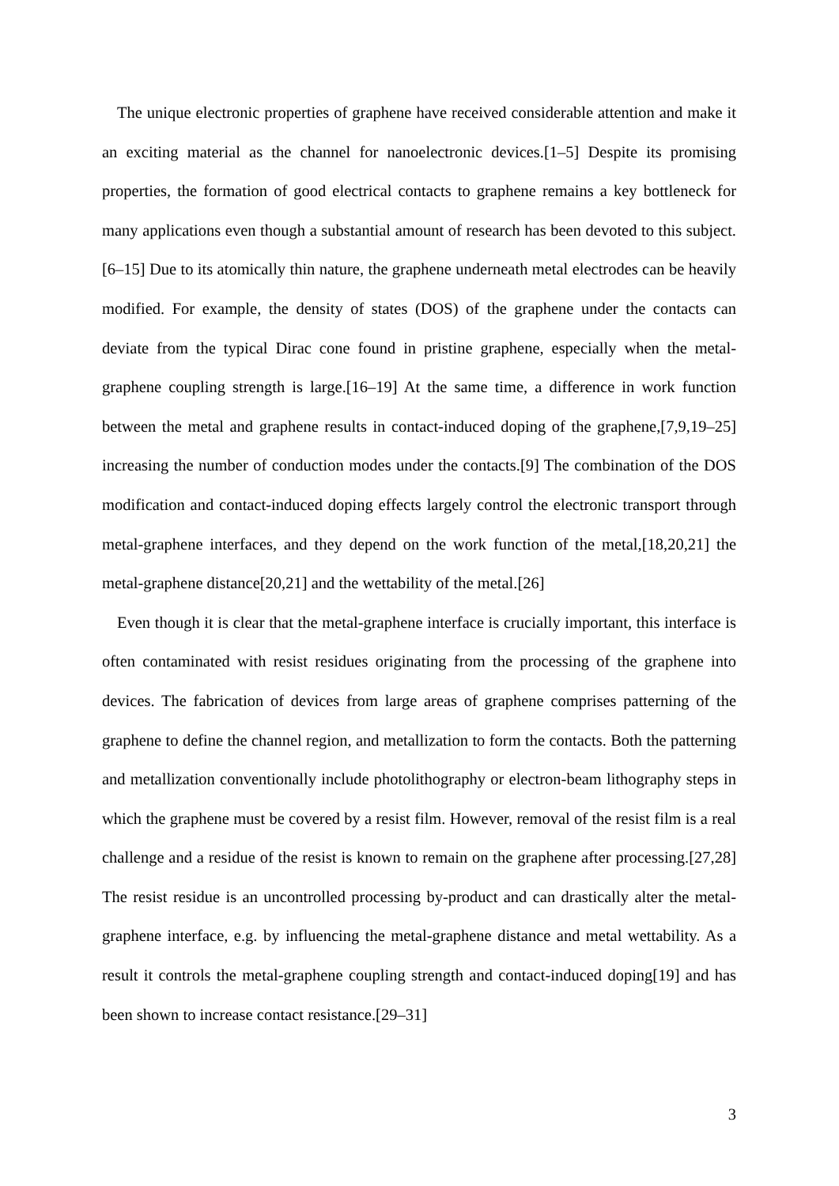The unique electronic properties of graphene have received considerable attention and make it an exciting material as the channel for nanoelectronic devices.[1–5] Despite its promising properties, the formation of good electrical contacts to graphene remains a key bottleneck for many applications even though a substantial amount of research has been devoted to this subject.[6–15] Due to its atomically thin nature, the graphene underneath metal electrodes can be heavily modified. For example, the density of states (DOS) of the graphene under the contacts can deviate from the typical Dirac cone found in pristine graphene, especially when the metal-graphene coupling strength is large.[16–19] At the same time, a difference in work function between the metal and graphene results in contact-induced doping of the graphene,[7,9,19–25] increasing the number of conduction modes under the contacts.[9] The combination of the DOS modification and contact-induced doping effects largely control the electronic transport through metal-graphene interfaces, and they depend on the work function of the metal,[18,20,21] the metal-graphene distance[20,21] and the wettability of the metal.[26]
Even though it is clear that the metal-graphene interface is crucially important, this interface is often contaminated with resist residues originating from the processing of the graphene into devices. The fabrication of devices from large areas of graphene comprises patterning of the graphene to define the channel region, and metallization to form the contacts. Both the patterning and metallization conventionally include photolithography or electron-beam lithography steps in which the graphene must be covered by a resist film. However, removal of the resist film is a real challenge and a residue of the resist is known to remain on the graphene after processing.[27,28] The resist residue is an uncontrolled processing by-product and can drastically alter the metal-graphene interface, e.g. by influencing the metal-graphene distance and metal wettability. As a result it controls the metal-graphene coupling strength and contact-induced doping[19] and has been shown to increase contact resistance.[29–31]
3